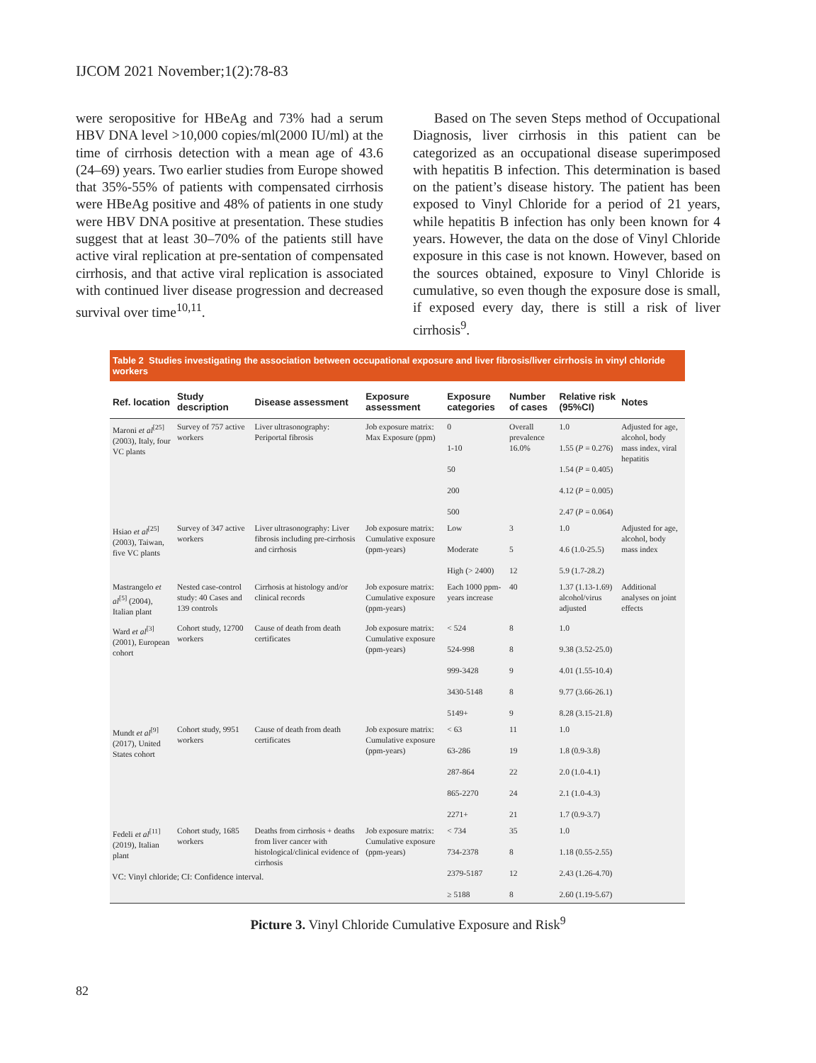IJCOM 2021 November;1(2):78-83
were seropositive for HBeAg and 73% had a serum HBV DNA level >10,000 copies/ml(2000 IU/ml) at the time of cirrhosis detection with a mean age of 43.6 (24–69) years. Two earlier studies from Europe showed that 35%-55% of patients with compensated cirrhosis were HBeAg positive and 48% of patients in one study were HBV DNA positive at presentation. These studies suggest that at least 30–70% of the patients still have active viral replication at pre-sentation of compensated cirrhosis, and that active viral replication is associated with continued liver disease progression and decreased survival over time<sup>10,11</sup>.
Based on The seven Steps method of Occupational Diagnosis, liver cirrhosis in this patient can be categorized as an occupational disease superimposed with hepatitis B infection. This determination is based on the patient’s disease history. The patient has been exposed to Vinyl Chloride for a period of 21 years, while hepatitis B infection has only been known for 4 years. However, the data on the dose of Vinyl Chloride exposure in this case is not known. However, based on the sources obtained, exposure to Vinyl Chloride is cumulative, so even though the exposure dose is small, if exposed every day, there is still a risk of liver cirrhosis<sup>9</sup>.
Table 2 Studies investigating the association between occupational exposure and liver fibrosis/liver cirrhosis in vinyl chloride workers
| Ref. location | Study description | Disease assessment | Exposure assessment | Exposure categories | Number of cases | Relative risk (95%CI) | Notes |
| --- | --- | --- | --- | --- | --- | --- | --- |
| Maroni et al<sup>[25]</sup> (2003), Italy, four VC plants | Survey of 757 active workers | Liver ultrasonography: Periportal fibrosis | Job exposure matrix: Max Exposure (ppm) | 0 1-10 50 200 500 | Overall prevalence 16.0% | 1.0 1.55 ( P = 0.276) 1.54 ( P = 0.405) 4.12 ( P = 0.005) 2.47 ( P = 0.064) | Adjusted for age, alcohol, body mass index, viral hepatitis |
| Hsiao et al<sup>[25]</sup> (2003), Taiwan, five VC plants | Survey of 347 active workers | Liver ultrasonography: Liver fibrosis including pre-cirrhosis and cirrhosis | Job exposure matrix: Cumulative exposure (ppm-years) | Low Moderate High (> 2400) | 3 5 12 | 1.0 4.6 (1.0-25.5) 5.9 (1.7-28.2) | Adjusted for age, alcohol, body mass index |
| Mastrangelo et al<sup>[5]</sup> (2004), Italian plant | Nested case-control study: 40 Cases and 139 controls | Cirrhosis at histology and/or clinical records | Job exposure matrix: Cumulative exposure (ppm-years) | Each 1000 ppm-years increase | 40 | 1.37 (1.13-1.69) alcohol/virus adjusted | Additional analyses on joint effects |
| Ward et al<sup>[3]</sup> (2001), European cohort | Cohort study, 12700 workers | Cause of death from death certificates | Job exposure matrix: Cumulative exposure (ppm-years) | < 524 524-998 999-3428 3430-5148 5149+ | 8 8 9 8 9 | 1.0 9.38 (3.52-25.0) 4.01 (1.55-10.4) 9.77 (3.66-26.1) 8.28 (3.15-21.8) | |
| Mundt et al<sup>[9]</sup> (2017), United States cohort | Cohort study, 9951 workers | Cause of death from death certificates | Job exposure matrix: Cumulative exposure (ppm-years) | < 63 63-286 287-864 865-2270 2271+ | 11 19 22 24 21 | 1.0 1.8 (0.9-3.8) 2.0 (1.0-4.1) 2.1 (1.0-4.3) 1.7 (0.9-3.7) | |
| Fedeli et al<sup>[11]</sup> (2019), Italian plant | Cohort study, 1685 workers | Deaths from cirrhosis + deaths from liver cancer with histological/clinical evidence of cirrhosis | Job exposure matrix: Cumulative exposure (ppm-years) | < 734 734-2378 2379-5187 ≥ 5188 | 35 8 12 8 | 1.0 1.18 (0.55-2.55) 2.43 (1.26-4.70) 2.60 (1.19-5.67) | |
VC: Vinyl chloride; CI: Confidence interval.
Picture 3. Vinyl Chloride Cumulative Exposure and Risk<sup>9</sup>
82